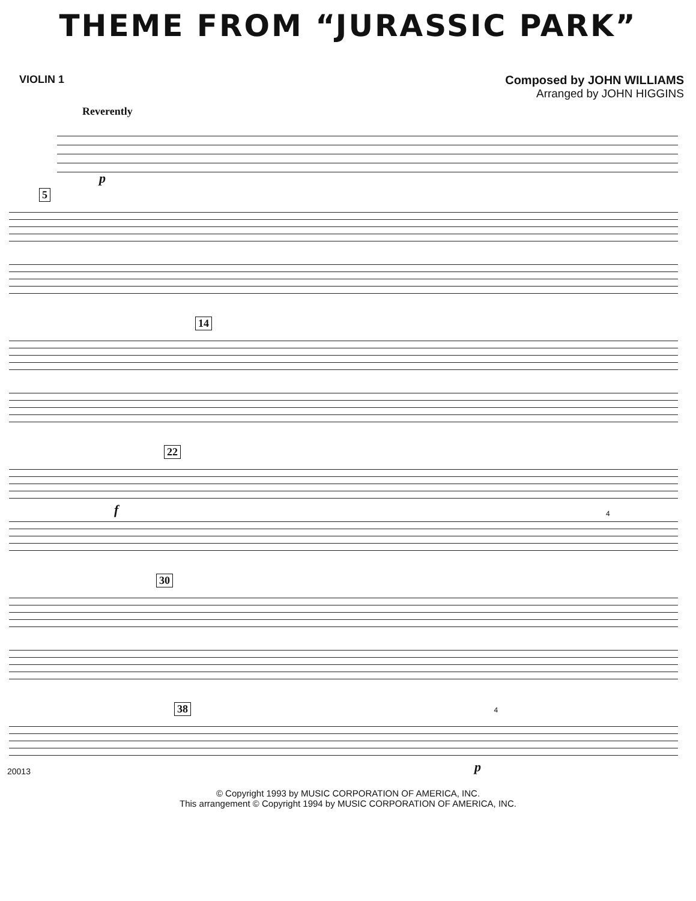THEME FROM “JURASSIC PARK”
VIOLIN 1 Composed by JOHN WILLIAMS
Arranged by JOHN HIGGINS
Reverently
p
5
14
22
f
4
30
38 4
p
20013
© Copyright 1993 by MUSIC CORPORATION OF AMERICA, INC.
This arrangement © Copyright 1994 by MUSIC CORPORATION OF AMERICA, INC.